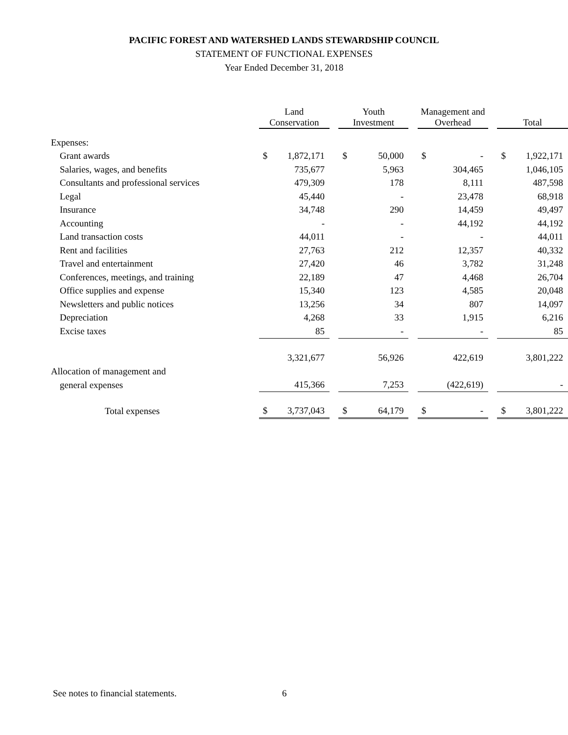PACIFIC FOREST AND WATERSHED LANDS STEWARDSHIP COUNCIL
STATEMENT OF FUNCTIONAL EXPENSES
Year Ended December 31, 2018
| | Land Conservation | | | Youth Investment | | | Management and Overhead | | | Total | |
| --- | --- | --- | --- | --- | --- | --- | --- | --- | --- | --- | --- |
| Expenses: | | | | | | | | | | | |
| Grant awards | $ | 1,872,171 | | $ | 50,000 | | $ | - | | $ | 1,922,171 |
| Salaries, wages, and benefits | | 735,677 | | | 5,963 | | | 304,465 | | | 1,046,105 |
| Consultants and professional services | | 479,309 | | | 178 | | | 8,111 | | | 487,598 |
| Legal | | 45,440 | | | - | | | 23,478 | | | 68,918 |
| Insurance | | 34,748 | | | 290 | | | 14,459 | | | 49,497 |
| Accounting | | - | | | - | | | 44,192 | | | 44,192 |
| Land transaction costs | | 44,011 | | | - | | | - | | | 44,011 |
| Rent and facilities | | 27,763 | | | 212 | | | 12,357 | | | 40,332 |
| Travel and entertainment | | 27,420 | | | 46 | | | 3,782 | | | 31,248 |
| Conferences, meetings, and training | | 22,189 | | | 47 | | | 4,468 | | | 26,704 |
| Office supplies and expense | | 15,340 | | | 123 | | | 4,585 | | | 20,048 |
| Newsletters and public notices | | 13,256 | | | 34 | | | 807 | | | 14,097 |
| Depreciation | | 4,268 | | | 33 | | | 1,915 | | | 6,216 |
| Excise taxes | | 85 | | | - | | | - | | | 85 |
| | | 3,321,677 | | | 56,926 | | | 422,619 | | | 3,801,222 |
| Allocation of management and | | | | | | | | | | | |
| general expenses | | 415,366 | | | 7,253 | | | (422,619) | | | - |
| Total expenses | $ | 3,737,043 | | $ | 64,179 | | $ | - | | $ | 3,801,222 |
See notes to financial statements.
6